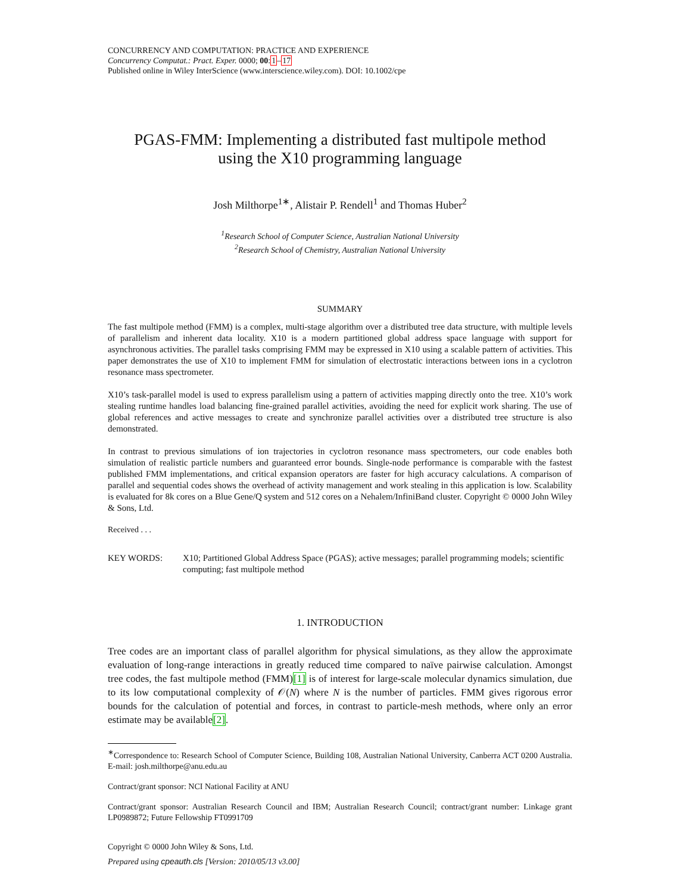CONCURRENCY AND COMPUTATION: PRACTICE AND EXPERIENCE
Concurrency Computat.: Pract. Exper. 0000; 00:1–17
Published online in Wiley InterScience (www.interscience.wiley.com). DOI: 10.1002/cpe
PGAS-FMM: Implementing a distributed fast multipole method
using the X10 programming language
Josh Milthorpe<sup>1</sup><sup>∗</sup>, Alistair P. Rendell<sup>1</sup> and Thomas Huber<sup>2</sup>
<sup>1</sup> Research School of Computer Science, Australian National University
<sup>2</sup> Research School of Chemistry, Australian National University
SUMMARY
The fast multipole method (FMM) is a complex, multi-stage algorithm over a distributed tree data structure, with multiple levels of parallelism and inherent data locality. X10 is a modern partitioned global address space language with support for asynchronous activities. The parallel tasks comprising FMM may be expressed in X10 using a scalable pattern of activities. This paper demonstrates the use of X10 to implement FMM for simulation of electrostatic interactions between ions in a cyclotron resonance mass spectrometer.
X10’s task-parallel model is used to express parallelism using a pattern of activities mapping directly onto the tree. X10’s work stealing runtime handles load balancing fine-grained parallel activities, avoiding the need for explicit work sharing. The use of global references and active messages to create and synchronize parallel activities over a distributed tree structure is also demonstrated.
In contrast to previous simulations of ion trajectories in cyclotron resonance mass spectrometers, our code enables both simulation of realistic particle numbers and guaranteed error bounds. Single-node performance is comparable with the fastest published FMM implementations, and critical expansion operators are faster for high accuracy calculations. A comparison of parallel and sequential codes shows the overhead of activity management and work stealing in this application is low. Scalability is evaluated for 8k cores on a Blue Gene/Q system and 512 cores on a Nehalem/InfiniBand cluster. Copyright © 0000 John Wiley & Sons, Ltd.
Received . . .
KEY WORDS: X10; Partitioned Global Address Space (PGAS); active messages; parallel programming models; scientific computing; fast multipole method
1. INTRODUCTION
Tree codes are an important class of parallel algorithm for physical simulations, as they allow the approximate evaluation of long-range interactions in greatly reduced time compared to naïve pairwise calculation. Amongst tree codes, the fast multipole method (FMM)[1] is of interest for large-scale molecular dynamics simulation, due to its low computational complexity of 𝒪(N) where N is the number of particles. FMM gives rigorous error bounds for the calculation of potential and forces, in contrast to particle-mesh methods, where only an error estimate may be available[2].
<sup>∗</sup>Correspondence to: Research School of Computer Science, Building 108, Australian National University, Canberra ACT 0200 Australia. E-mail: josh.milthorpe@anu.edu.au
Contract/grant sponsor: NCI National Facility at ANU
Contract/grant sponsor: Australian Research Council and IBM; Australian Research Council; contract/grant number: Linkage grant LP0989872; Future Fellowship FT0991709
Copyright © 0000 John Wiley & Sons, Ltd.
Prepared using cpeauth.cls [Version: 2010/05/13 v3.00]